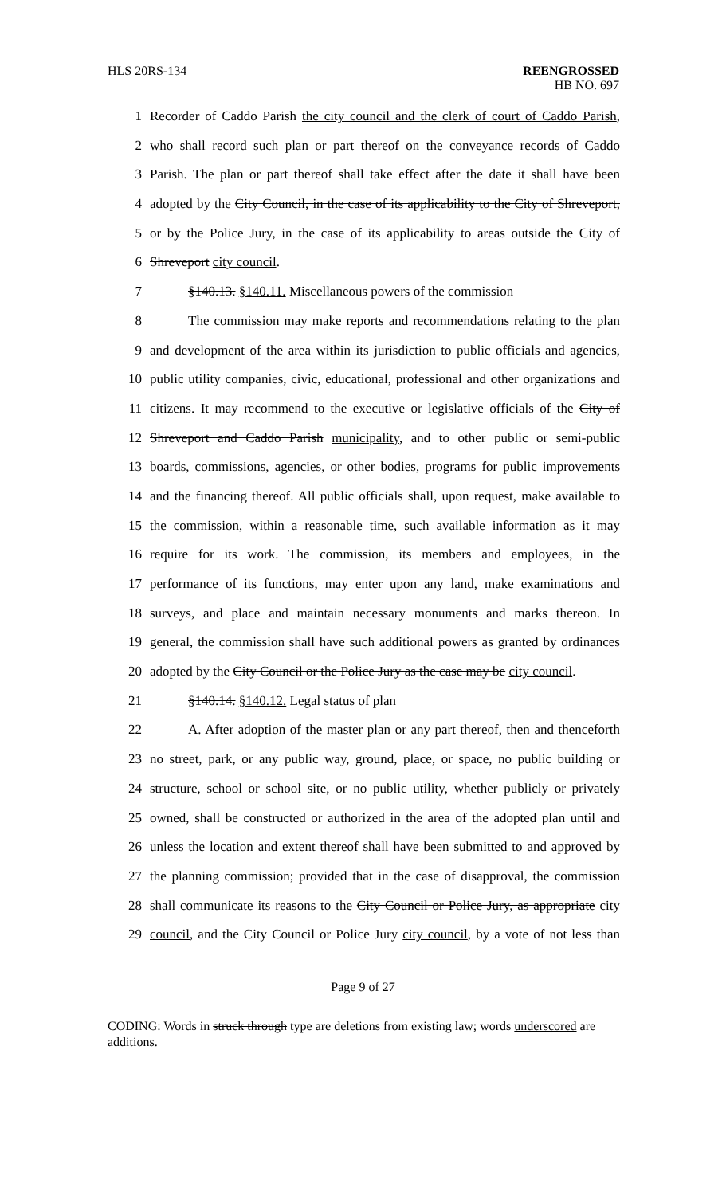HLS 20RS-134 REENGROSSED
HB NO. 697
1 Recorder of Caddo Parish the city council and the clerk of court of Caddo Parish,
2 who shall record such plan or part thereof on the conveyance records of Caddo
3 Parish. The plan or part thereof shall take effect after the date it shall have been
4 adopted by the City Council, in the case of its applicability to the City of Shreveport,
5 or by the Police Jury, in the case of its applicability to areas outside the City of
6 Shreveport city council.
7 §140.13. §140.11. Miscellaneous powers of the commission
8 The commission may make reports and recommendations relating to the plan
9 and development of the area within its jurisdiction to public officials and agencies,
10 public utility companies, civic, educational, professional and other organizations and
11 citizens. It may recommend to the executive or legislative officials of the City of
12 Shreveport and Caddo Parish municipality, and to other public or semi-public
13 boards, commissions, agencies, or other bodies, programs for public improvements
14 and the financing thereof. All public officials shall, upon request, make available to
15 the commission, within a reasonable time, such available information as it may
16 require for its work. The commission, its members and employees, in the
17 performance of its functions, may enter upon any land, make examinations and
18 surveys, and place and maintain necessary monuments and marks thereon. In
19 general, the commission shall have such additional powers as granted by ordinances
20 adopted by the City Council or the Police Jury as the case may be city council.
21 §140.14. §140.12. Legal status of plan
22 A. After adoption of the master plan or any part thereof, then and thenceforth
23 no street, park, or any public way, ground, place, or space, no public building or
24 structure, school or school site, or no public utility, whether publicly or privately
25 owned, shall be constructed or authorized in the area of the adopted plan until and
26 unless the location and extent thereof shall have been submitted to and approved by
27 the planning commission; provided that in the case of disapproval, the commission
28 shall communicate its reasons to the City Council or Police Jury, as appropriate city
29 council, and the City Council or Police Jury city council, by a vote of not less than
Page 9 of 27
CODING: Words in struck through type are deletions from existing law; words underscored are additions.